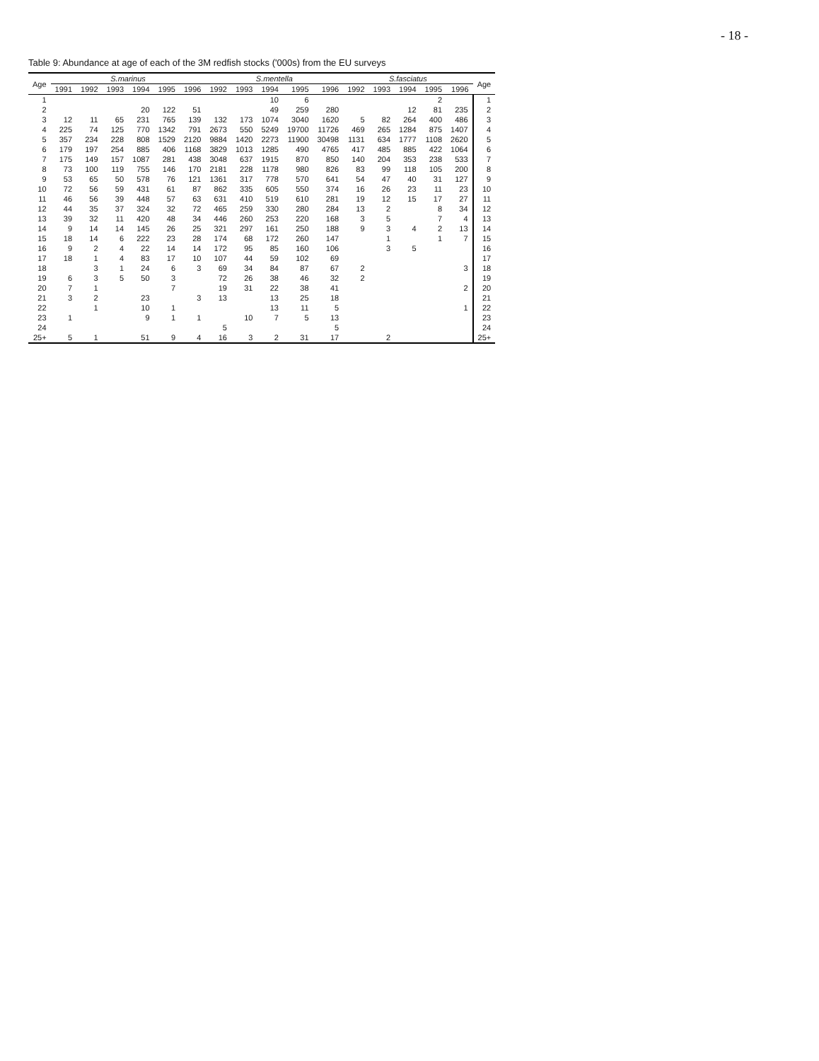- 18 -
Table 9: Abundance at age of each of the 3M redfish stocks ('000s) from the EU surveys
| Age | S.marinus | | | | | | S.mentella | | | | | S.fasciatus | | | | | Age |
| --- | --- | --- | --- | --- | --- | --- | --- | --- | --- | --- | --- | --- | --- | --- | --- | --- | --- |
| | 1991 | 1992 | 1993 | 1994 | 1995 | 1996 | 1992 | 1993 | 1994 | 1995 | 1996 | 1992 | 1993 | 1994 | 1995 | 1996 | |
| 1 | | | | | | | | | 10 | 6 | | | | | 2 | | 1 |
| 2 | | | | 20 | 122 | 51 | | | 49 | 259 | 280 | | | 12 | 81 | 235 | 2 |
| 3 | 12 | 11 | 65 | 231 | 765 | 139 | 132 | 173 | 1074 | 3040 | 1620 | 5 | 82 | 264 | 400 | 486 | 3 |
| 4 | 225 | 74 | 125 | 770 | 1342 | 791 | 2673 | 550 | 5249 | 19700 | 11726 | 469 | 265 | 1284 | 875 | 1407 | 4 |
| 5 | 357 | 234 | 228 | 808 | 1529 | 2120 | 9884 | 1420 | 2273 | 11900 | 30498 | 1131 | 634 | 1777 | 1108 | 2620 | 5 |
| 6 | 179 | 197 | 254 | 885 | 406 | 1168 | 3829 | 1013 | 1285 | 490 | 4765 | 417 | 485 | 885 | 422 | 1064 | 6 |
| 7 | 175 | 149 | 157 | 1087 | 281 | 438 | 3048 | 637 | 1915 | 870 | 850 | 140 | 204 | 353 | 238 | 533 | 7 |
| 8 | 73 | 100 | 119 | 755 | 146 | 170 | 2181 | 228 | 1178 | 980 | 826 | 83 | 99 | 118 | 105 | 200 | 8 |
| 9 | 53 | 65 | 50 | 578 | 76 | 121 | 1361 | 317 | 778 | 570 | 641 | 54 | 47 | 40 | 31 | 127 | 9 |
| 10 | 72 | 56 | 59 | 431 | 61 | 87 | 862 | 335 | 605 | 550 | 374 | 16 | 26 | 23 | 11 | 23 | 10 |
| 11 | 46 | 56 | 39 | 448 | 57 | 63 | 631 | 410 | 519 | 610 | 281 | 19 | 12 | 15 | 17 | 27 | 11 |
| 12 | 44 | 35 | 37 | 324 | 32 | 72 | 465 | 259 | 330 | 280 | 284 | 13 | 2 | | 8 | 34 | 12 |
| 13 | 39 | 32 | 11 | 420 | 48 | 34 | 446 | 260 | 253 | 220 | 168 | 3 | 5 | | 7 | 4 | 13 |
| 14 | 9 | 14 | 14 | 145 | 26 | 25 | 321 | 297 | 161 | 250 | 188 | 9 | 3 | 4 | 2 | 13 | 14 |
| 15 | 18 | 14 | 6 | 222 | 23 | 28 | 174 | 68 | 172 | 260 | 147 | | 1 | | 1 | 7 | 15 |
| 16 | 9 | 2 | 4 | 22 | 14 | 14 | 172 | 95 | 85 | 160 | 106 | | 3 | 5 | | | 16 |
| 17 | 18 | 1 | 4 | 83 | 17 | 10 | 107 | 44 | 59 | 102 | 69 | | | | | | 17 |
| 18 | | 3 | 1 | 24 | 6 | 3 | 69 | 34 | 84 | 87 | 67 | 2 | | | | 3 | 18 |
| 19 | 6 | 3 | 5 | 50 | 3 | | 72 | 26 | 38 | 46 | 32 | 2 | | | | | 19 |
| 20 | 7 | 1 | | | 7 | | 19 | 31 | 22 | 38 | 41 | | | | | 2 | 20 |
| 21 | 3 | 2 | | 23 | | 3 | 13 | | 13 | 25 | 18 | | | | | | 21 |
| 22 | | 1 | | 10 | 1 | | | | 13 | 11 | 5 | | | | | 1 | 22 |
| 23 | 1 | | | 9 | 1 | 1 | | 10 | 7 | 5 | 13 | | | | | | 23 |
| 24 | | | | | | | 5 | | | | 5 | | | | | | 24 |
| 25+ | 5 | 1 | | 51 | 9 | 4 | 16 | 3 | 2 | 31 | 17 | | 2 | | | | 25+ |